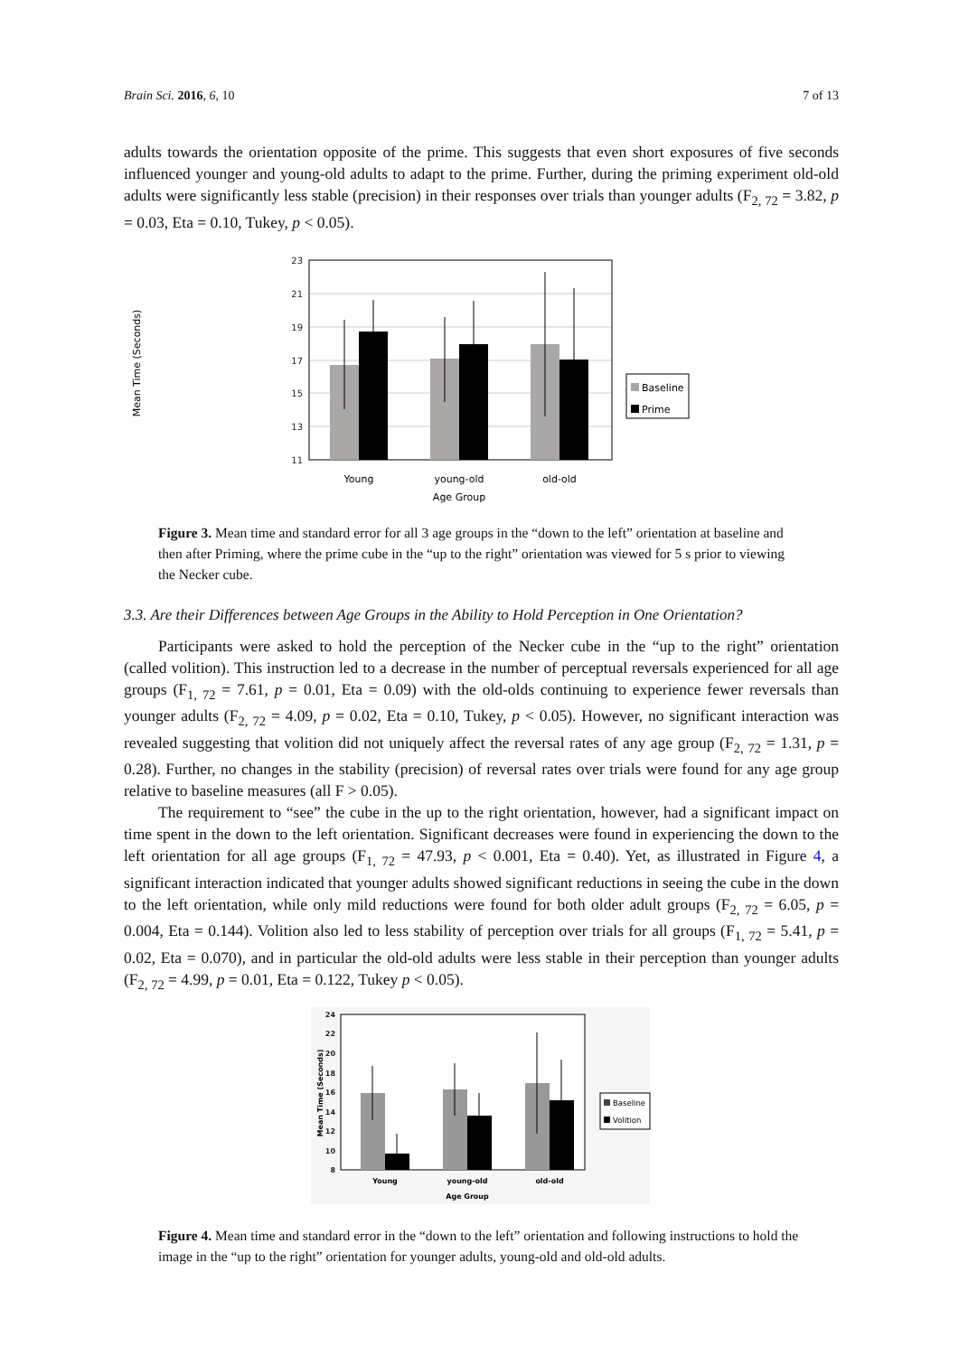Brain Sci. 2016, 6, 10 7 of 13
adults towards the orientation opposite of the prime. This suggests that even short exposures of five seconds influenced younger and young-old adults to adapt to the prime. Further, during the priming experiment old-old adults were significantly less stable (precision) in their responses over trials than younger adults (F<sub>2, 72</sub> = 3.82, p = 0.03, Eta = 0.10, Tukey, p < 0.05).
23
21
19
17
15
13
11
Mean Time (Seconds)
Young
young-old
old-old
Age Group
Baseline
Prime
Figure 3. Mean time and standard error for all 3 age groups in the “down to the left” orientation at baseline and then after Priming, where the prime cube in the “up to the right” orientation was viewed for 5 s prior to viewing the Necker cube.
3.3. Are their Differences between Age Groups in the Ability to Hold Perception in One Orientation?
Participants were asked to hold the perception of the Necker cube in the “up to the right” orientation (called volition). This instruction led to a decrease in the number of perceptual reversals experienced for all age groups (F<sub>1, 72</sub> = 7.61, p = 0.01, Eta = 0.09) with the old-olds continuing to experience fewer reversals than younger adults (F<sub>2, 72</sub> = 4.09, p = 0.02, Eta = 0.10, Tukey, p < 0.05). However, no significant interaction was revealed suggesting that volition did not uniquely affect the reversal rates of any age group (F<sub>2, 72</sub> = 1.31, p = 0.28). Further, no changes in the stability (precision) of reversal rates over trials were found for any age group relative to baseline measures (all F > 0.05).
The requirement to “see” the cube in the up to the right orientation, however, had a significant impact on time spent in the down to the left orientation. Significant decreases were found in experiencing the down to the left orientation for all age groups (F<sub>1, 72</sub> = 47.93, p < 0.001, Eta = 0.40). Yet, as illustrated in Figure 4, a significant interaction indicated that younger adults showed significant reductions in seeing the cube in the down to the left orientation, while only mild reductions were found for both older adult groups (F<sub>2, 72</sub> = 6.05, p = 0.004, Eta = 0.144). Volition also led to less stability of perception over trials for all groups (F<sub>1, 72</sub> = 5.41, p = 0.02, Eta = 0.070), and in particular the old-old adults were less stable in their perception than younger adults (F<sub>2, 72</sub> = 4.99, p = 0.01, Eta = 0.122, Tukey p < 0.05).
24
22
20
18
16
14
12
10
8
Mean Time (Seconds)
Young
young-old
old-old
Age Group
Baseline
Volition
Figure 4. Mean time and standard error in the “down to the left” orientation and following instructions to hold the image in the “up to the right” orientation for younger adults, young-old and old-old adults.